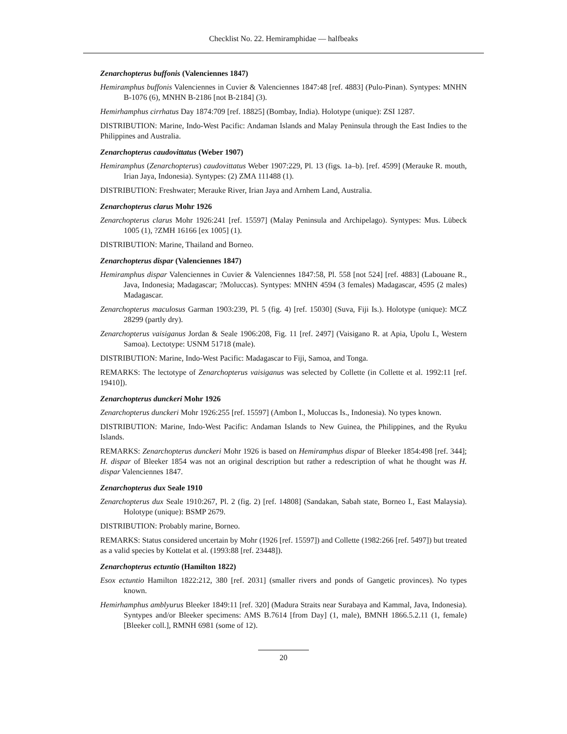Checklist No. 22. Hemiramphidae — halfbeaks
Zenarchopterus buffonis (Valenciennes 1847)
Hemiramphus buffonis Valenciennes in Cuvier & Valenciennes 1847:48 [ref. 4883] (Pulo-Pinan). Syntypes: MNHN B-1076 (6), MNHN B-2186 [not B-2184] (3).
Hemirhamphus cirrhatus Day 1874:709 [ref. 18825] (Bombay, India). Holotype (unique): ZSI 1287.
DISTRIBUTION: Marine, Indo-West Pacific: Andaman Islands and Malay Peninsula through the East Indies to the Philippines and Australia.
Zenarchopterus caudovittatus (Weber 1907)
Hemiramphus (Zenarchopterus) caudovittatus Weber 1907:229, Pl. 13 (figs. 1a–b). [ref. 4599] (Merauke R. mouth, Irian Jaya, Indonesia). Syntypes: (2) ZMA 111488 (1).
DISTRIBUTION: Freshwater; Merauke River, Irian Jaya and Arnhem Land, Australia.
Zenarchopterus clarus Mohr 1926
Zenarchopterus clarus Mohr 1926:241 [ref. 15597] (Malay Peninsula and Archipelago). Syntypes: Mus. Lübeck 1005 (1), ?ZMH 16166 [ex 1005] (1).
DISTRIBUTION: Marine, Thailand and Borneo.
Zenarchopterus dispar (Valenciennes 1847)
Hemiramphus dispar Valenciennes in Cuvier & Valenciennes 1847:58, Pl. 558 [not 524] [ref. 4883] (Labouane R., Java, Indonesia; Madagascar; ?Moluccas). Syntypes: MNHN 4594 (3 females) Madagascar, 4595 (2 males) Madagascar.
Zenarchopterus maculosus Garman 1903:239, Pl. 5 (fig. 4) [ref. 15030] (Suva, Fiji Is.). Holotype (unique): MCZ 28299 (partly dry).
Zenarchopterus vaisiganus Jordan & Seale 1906:208, Fig. 11 [ref. 2497] (Vaisigano R. at Apia, Upolu I., Western Samoa). Lectotype: USNM 51718 (male).
DISTRIBUTION: Marine, Indo-West Pacific: Madagascar to Fiji, Samoa, and Tonga.
REMARKS: The lectotype of Zenarchopterus vaisiganus was selected by Collette (in Collette et al. 1992:11 [ref. 19410]).
Zenarchopterus dunckeri Mohr 1926
Zenarchopterus dunckeri Mohr 1926:255 [ref. 15597] (Ambon I., Moluccas Is., Indonesia). No types known.
DISTRIBUTION: Marine, Indo-West Pacific: Andaman Islands to New Guinea, the Philippines, and the Ryuku Islands.
REMARKS: Zenarchopterus dunckeri Mohr 1926 is based on Hemiramphus dispar of Bleeker 1854:498 [ref. 344]; H. dispar of Bleeker 1854 was not an original description but rather a redescription of what he thought was H. dispar Valenciennes 1847.
Zenarchopterus dux Seale 1910
Zenarchopterus dux Seale 1910:267, Pl. 2 (fig. 2) [ref. 14808] (Sandakan, Sabah state, Borneo I., East Malaysia). Holotype (unique): BSMP 2679.
DISTRIBUTION: Probably marine, Borneo.
REMARKS: Status considered uncertain by Mohr (1926 [ref. 15597]) and Collette (1982:266 [ref. 5497]) but treated as a valid species by Kottelat et al. (1993:88 [ref. 23448]).
Zenarchopterus ectuntio (Hamilton 1822)
Esox ectuntio Hamilton 1822:212, 380 [ref. 2031] (smaller rivers and ponds of Gangetic provinces). No types known.
Hemirhamphus amblyurus Bleeker 1849:11 [ref. 320] (Madura Straits near Surabaya and Kammal, Java, Indonesia). Syntypes and/or Bleeker specimens: AMS B.7614 [from Day] (1, male), BMNH 1866.5.2.11 (1, female) [Bleeker coll.], RMNH 6981 (some of 12).
20